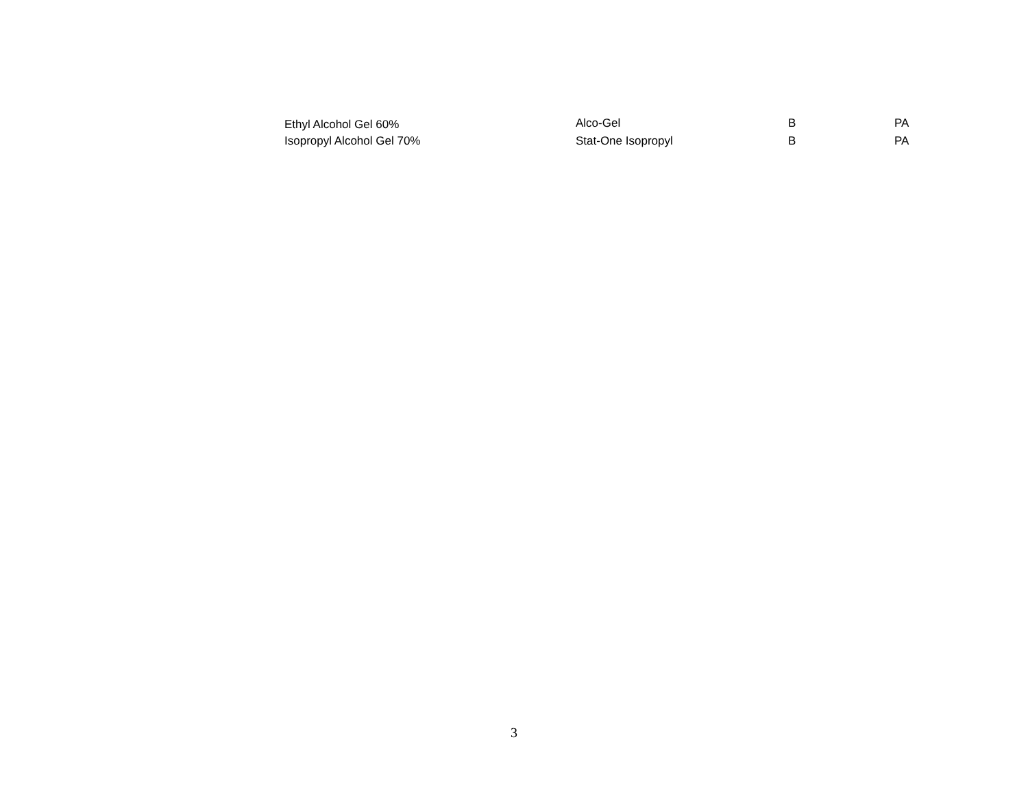| Ethyl Alcohol Gel 60% | Alco-Gel | B | PA |
| Isopropyl Alcohol Gel 70% | Stat-One Isopropyl | B | PA |
3